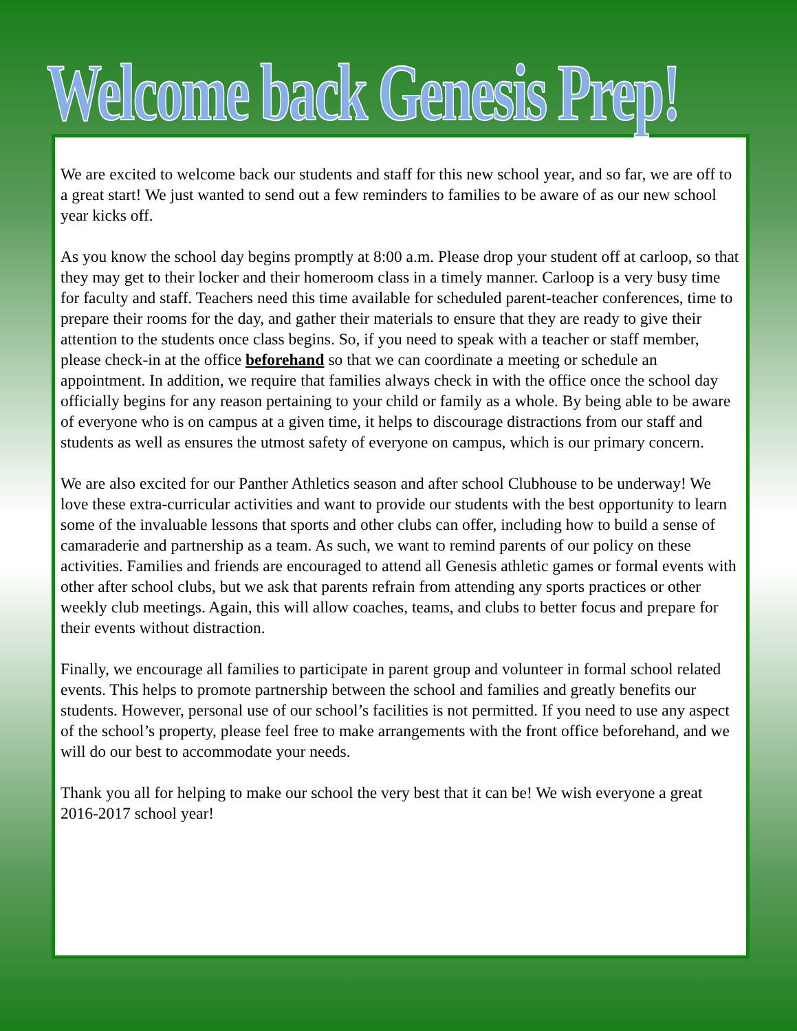Welcome back Genesis Prep!
We are excited to welcome back our students and staff for this new school year, and so far, we are off to a great start! We just wanted to send out a few reminders to families to be aware of as our new school year kicks off.
As you know the school day begins promptly at 8:00 a.m. Please drop your student off at carloop, so that they may get to their locker and their homeroom class in a timely manner. Carloop is a very busy time for faculty and staff. Teachers need this time available for scheduled parent-teacher conferences, time to prepare their rooms for the day, and gather their materials to ensure that they are ready to give their attention to the students once class begins. So, if you need to speak with a teacher or staff member, please check-in at the office beforehand so that we can coordinate a meeting or schedule an appointment. In addition, we require that families always check in with the office once the school day officially begins for any reason pertaining to your child or family as a whole. By being able to be aware of everyone who is on campus at a given time, it helps to discourage distractions from our staff and students as well as ensures the utmost safety of everyone on campus, which is our primary concern.
We are also excited for our Panther Athletics season and after school Clubhouse to be underway! We love these extra-curricular activities and want to provide our students with the best opportunity to learn some of the invaluable lessons that sports and other clubs can offer, including how to build a sense of camaraderie and partnership as a team. As such, we want to remind parents of our policy on these activities. Families and friends are encouraged to attend all Genesis athletic games or formal events with other after school clubs, but we ask that parents refrain from attending any sports practices or other weekly club meetings. Again, this will allow coaches, teams, and clubs to better focus and prepare for their events without distraction.
Finally, we encourage all families to participate in parent group and volunteer in formal school related events. This helps to promote partnership between the school and families and greatly benefits our students. However, personal use of our school’s facilities is not permitted. If you need to use any aspect of the school’s property, please feel free to make arrangements with the front office beforehand, and we will do our best to accommodate your needs.
Thank you all for helping to make our school the very best that it can be! We wish everyone a great 2016-2017 school year!